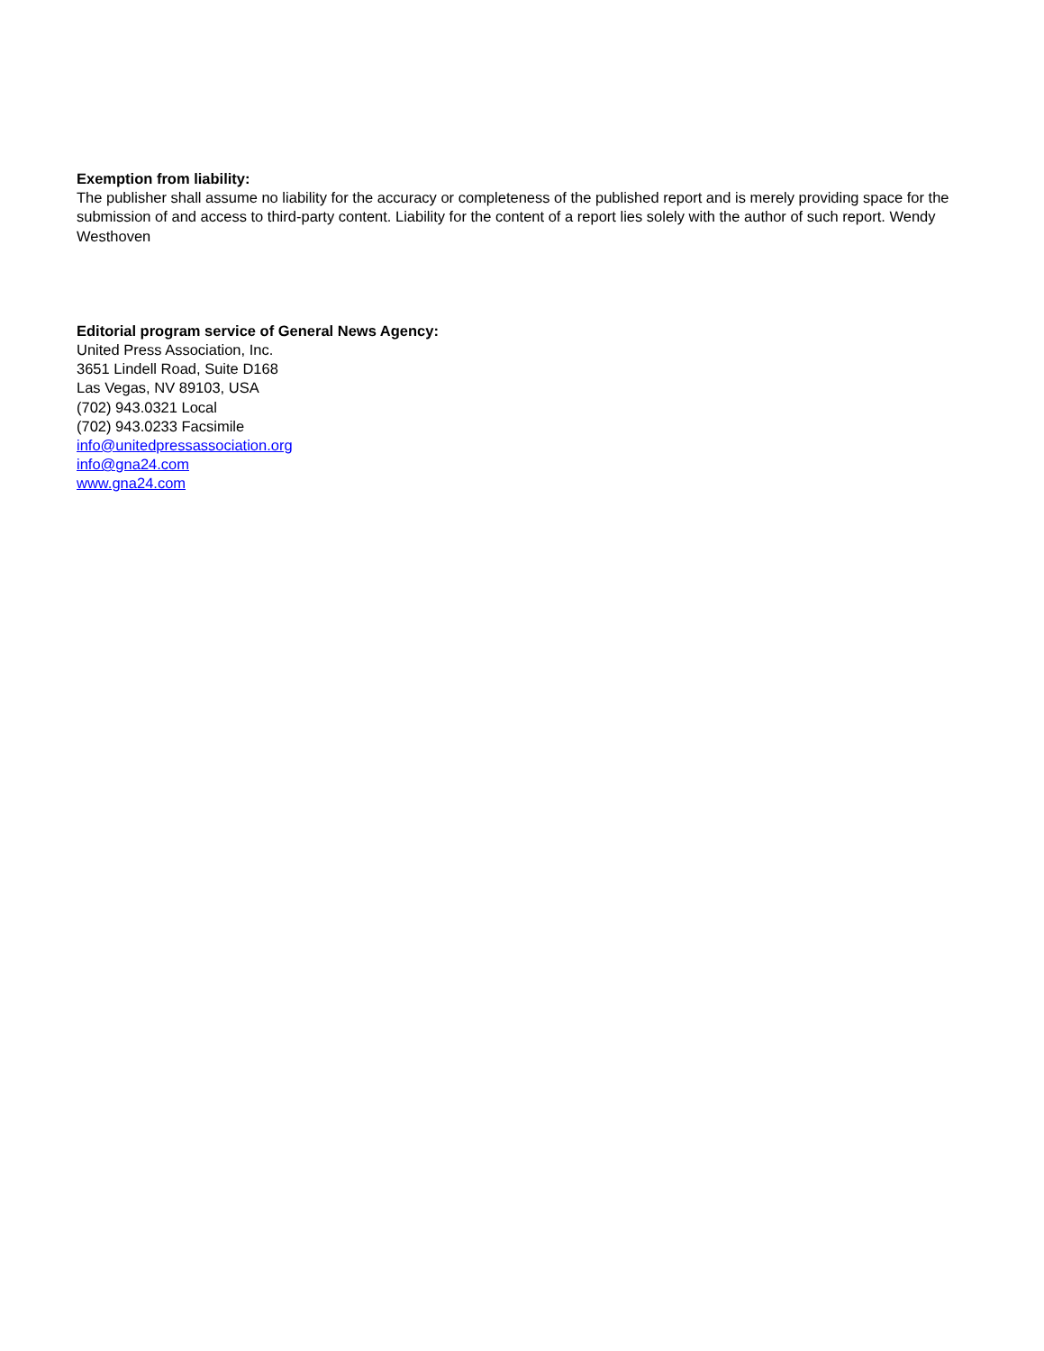Exemption from liability:
The publisher shall assume no liability for the accuracy or completeness of the published report and is merely providing space for the submission of and access to third-party content. Liability for the content of a report lies solely with the author of such report. Wendy Westhoven
Editorial program service of General News Agency:
United Press Association, Inc.
3651 Lindell Road, Suite D168
Las Vegas, NV 89103, USA
(702) 943.0321 Local
(702) 943.0233 Facsimile
info@unitedpressassociation.org
info@gna24.com
www.gna24.com